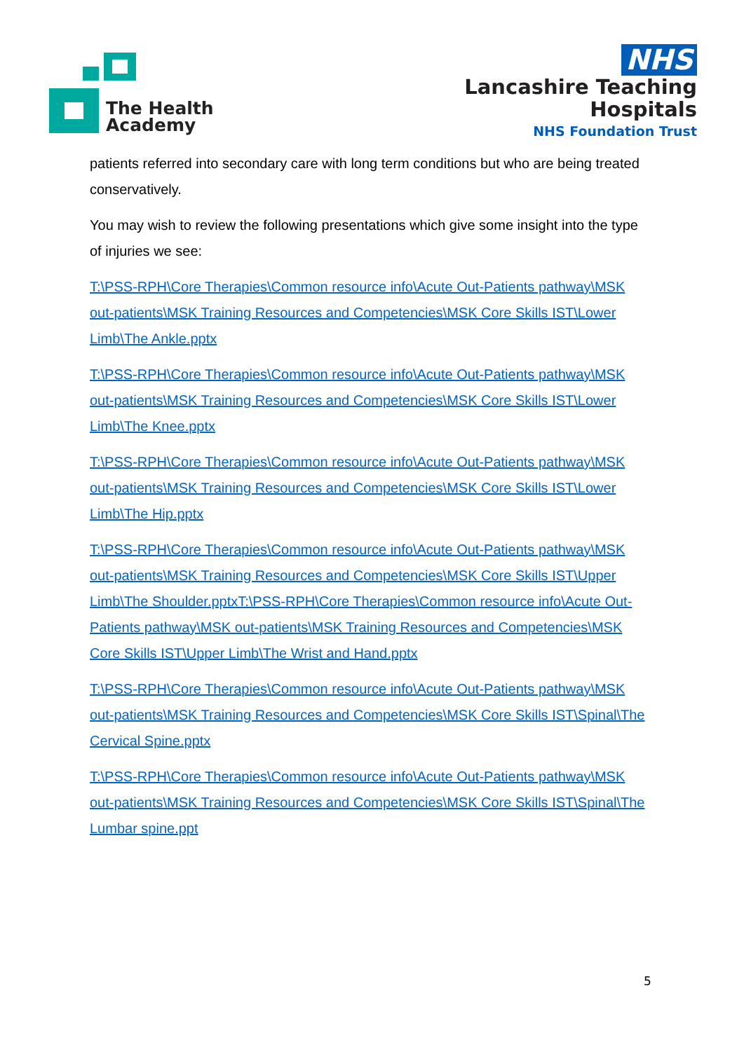The Health
Academy
NHS
Lancashire Teaching
Hospitals
NHS Foundation Trust
patients referred into secondary care with long term conditions but who are being treated conservatively.
You may wish to review the following presentations which give some insight into the type of injuries we see:
T:\PSS-RPH\Core Therapies\Common resource info\Acute Out-Patients pathway\MSK out-patients\MSK Training Resources and Competencies\MSK Core Skills IST\Lower Limb\The Ankle.pptx
T:\PSS-RPH\Core Therapies\Common resource info\Acute Out-Patients pathway\MSK out-patients\MSK Training Resources and Competencies\MSK Core Skills IST\Lower Limb\The Knee.pptx
T:\PSS-RPH\Core Therapies\Common resource info\Acute Out-Patients pathway\MSK out-patients\MSK Training Resources and Competencies\MSK Core Skills IST\Lower Limb\The Hip.pptx
T:\PSS-RPH\Core Therapies\Common resource info\Acute Out-Patients pathway\MSK out-patients\MSK Training Resources and Competencies\MSK Core Skills IST\Upper Limb\The Shoulder.pptxT:\PSS-RPH\Core Therapies\Common resource info\Acute Out-Patients pathway\MSK out-patients\MSK Training Resources and Competencies\MSK Core Skills IST\Upper Limb\The Wrist and Hand.pptx
T:\PSS-RPH\Core Therapies\Common resource info\Acute Out-Patients pathway\MSK out-patients\MSK Training Resources and Competencies\MSK Core Skills IST\Spinal\The Cervical Spine.pptx
T:\PSS-RPH\Core Therapies\Common resource info\Acute Out-Patients pathway\MSK out-patients\MSK Training Resources and Competencies\MSK Core Skills IST\Spinal\The Lumbar spine.ppt
5